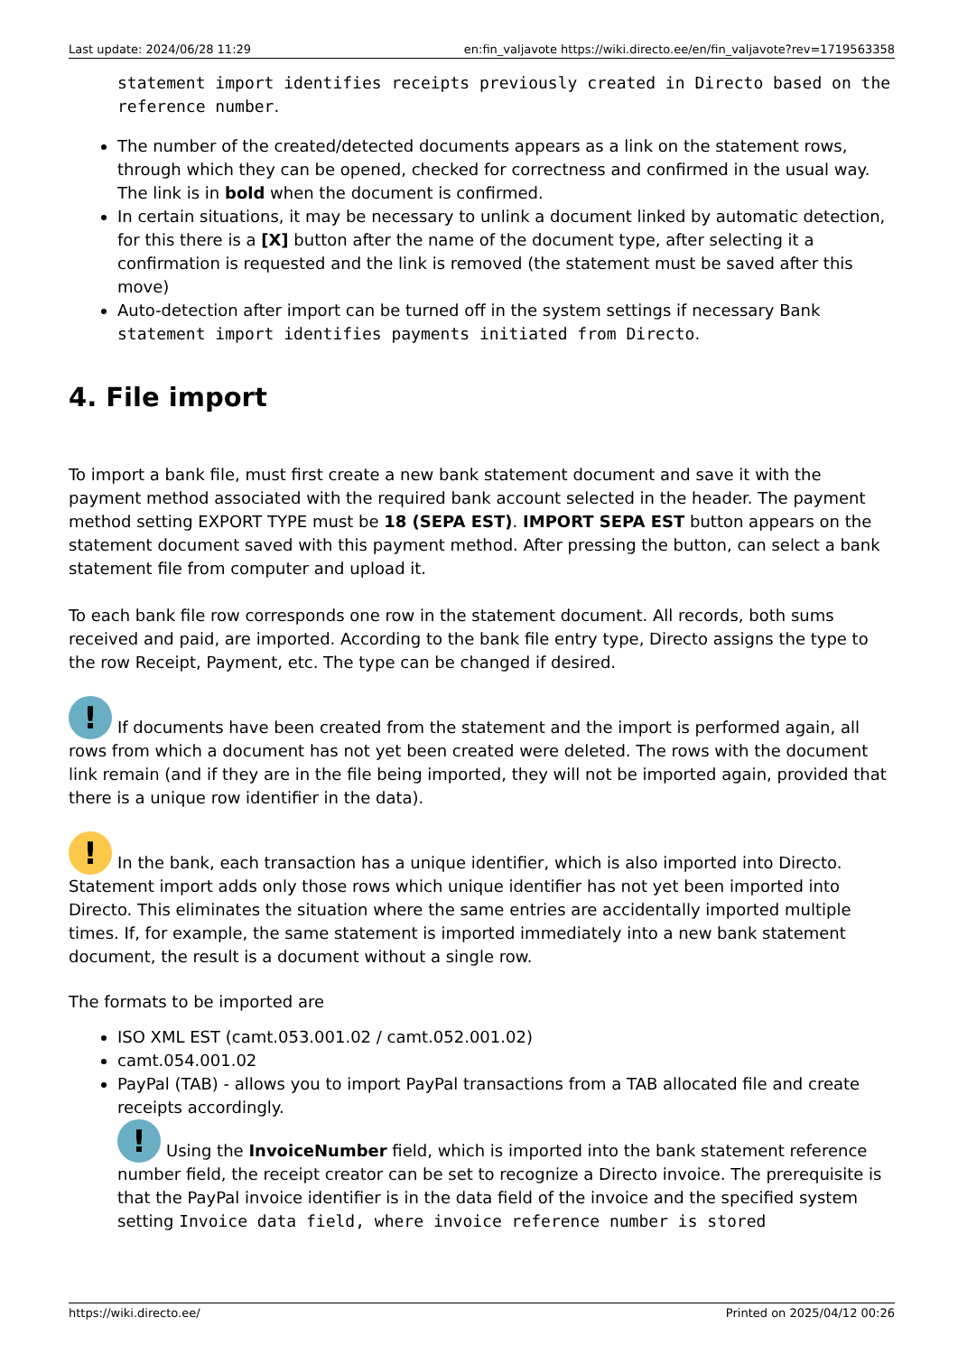Last update: 2024/06/28 11:29 en:fin_valjavote https://wiki.directo.ee/en/fin_valjavote?rev=1719563358
statement import identifies receipts previously created in Directo based on the reference number.
The number of the created/detected documents appears as a link on the statement rows, through which they can be opened, checked for correctness and confirmed in the usual way. The link is in bold when the document is confirmed.
In certain situations, it may be necessary to unlink a document linked by automatic detection, for this there is a [X] button after the name of the document type, after selecting it a confirmation is requested and the link is removed (the statement must be saved after this move)
Auto-detection after import can be turned off in the system settings if necessary Bank statement import identifies payments initiated from Directo.
4. File import
To import a bank file, must first create a new bank statement document and save it with the payment method associated with the required bank account selected in the header. The payment method setting EXPORT TYPE must be 18 (SEPA EST). IMPORT SEPA EST button appears on the statement document saved with this payment method. After pressing the button, can select a bank statement file from computer and upload it.
To each bank file row corresponds one row in the statement document. All records, both sums received and paid, are imported. According to the bank file entry type, Directo assigns the type to the row Receipt, Payment, etc. The type can be changed if desired.
! If documents have been created from the statement and the import is performed again, all rows from which a document has not yet been created were deleted. The rows with the document link remain (and if they are in the file being imported, they will not be imported again, provided that there is a unique row identifier in the data).
! In the bank, each transaction has a unique identifier, which is also imported into Directo. Statement import adds only those rows which unique identifier has not yet been imported into Directo. This eliminates the situation where the same entries are accidentally imported multiple times. If, for example, the same statement is imported immediately into a new bank statement document, the result is a document without a single row.
The formats to be imported are
ISO XML EST (camt.053.001.02 / camt.052.001.02)
camt.054.001.02
PayPal (TAB) - allows you to import PayPal transactions from a TAB allocated file and create receipts accordingly.
! Using the InvoiceNumber field, which is imported into the bank statement reference number field, the receipt creator can be set to recognize a Directo invoice. The prerequisite is that the PayPal invoice identifier is in the data field of the invoice and the specified system setting Invoice data field, where invoice reference number is stored
https://wiki.directo.ee/ Printed on 2025/04/12 00:26